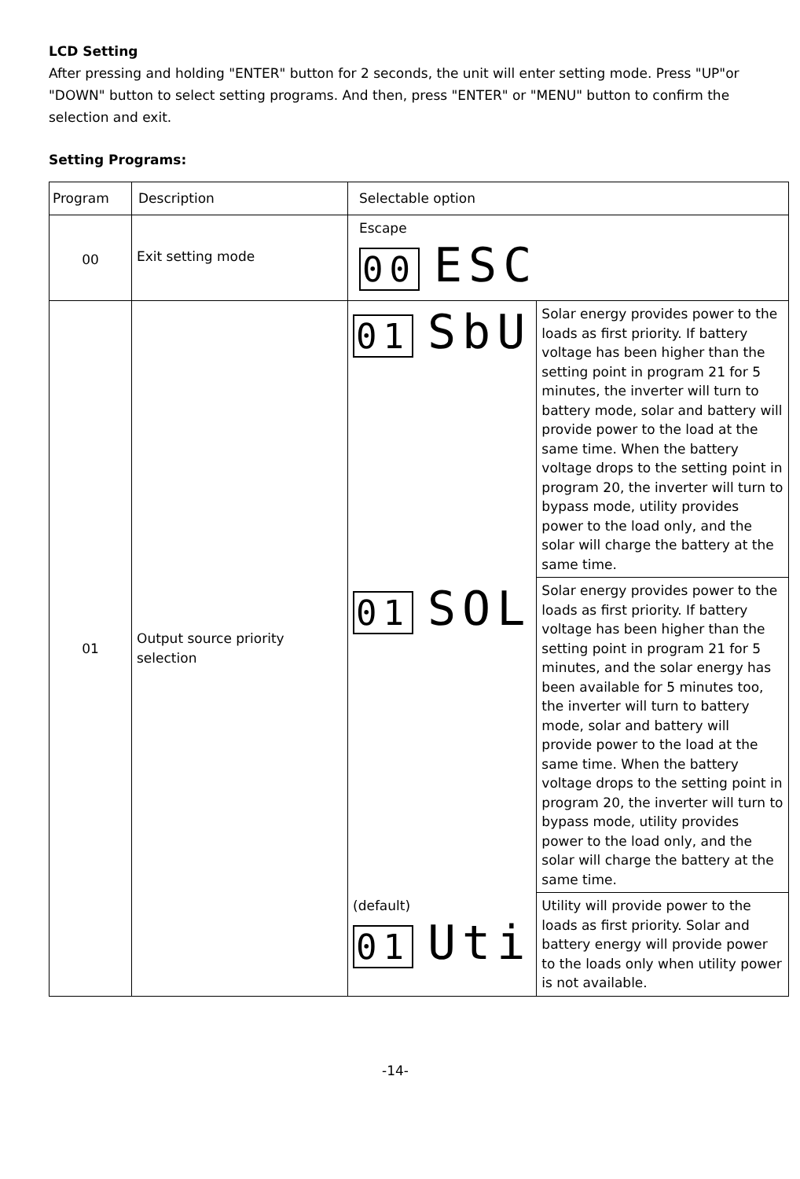LCD Setting
After pressing and holding "ENTER" button for 2 seconds, the unit will enter setting mode. Press "UP"or "DOWN" button to select setting programs. And then, press "ENTER" or "MENU" button to confirm the selection and exit.
Setting Programs:
| Program | Description | Selectable option | |
| 00 | Exit setting mode | Escape 00 ESC | |
| 01 | Output source priority selection | 01 SbU | Solar energy provides power to the loads as first priority. If battery voltage has been higher than the setting point in program 21 for 5 minutes, the inverter will turn to battery mode, solar and battery will provide power to the load at the same time. When the battery voltage drops to the setting point in program 20, the inverter will turn to bypass mode, utility provides power to the load only, and the solar will charge the battery at the same time. |
| | | 01 SOL | Solar energy provides power to the loads as first priority. If battery voltage has been higher than the setting point in program 21 for 5 minutes, and the solar energy has been available for 5 minutes too, the inverter will turn to battery mode, solar and battery will provide power to the load at the same time. When the battery voltage drops to the setting point in program 20, the inverter will turn to bypass mode, utility provides power to the load only, and the solar will charge the battery at the same time. |
| | | (default) 01 Uti | Utility will provide power to the loads as first priority. Solar and battery energy will provide power to the loads only when utility power is not available. |
-14-